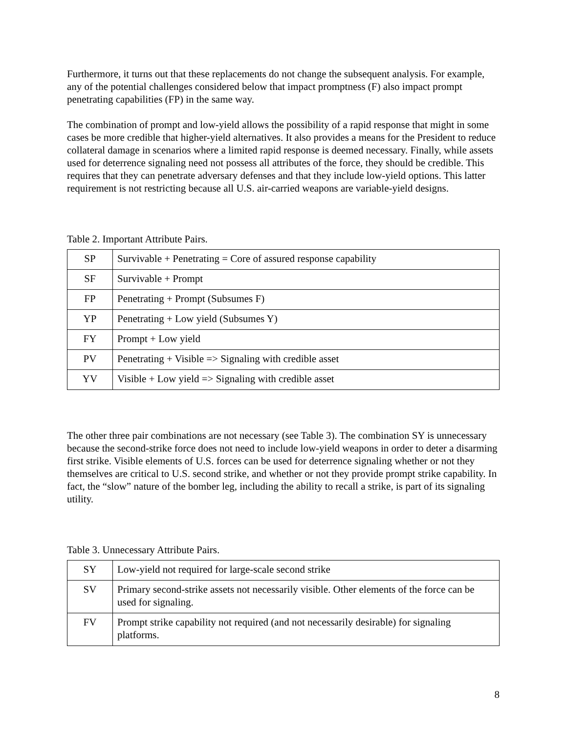Furthermore, it turns out that these replacements do not change the subsequent analysis. For example, any of the potential challenges considered below that impact promptness (F) also impact prompt penetrating capabilities (FP) in the same way.
The combination of prompt and low-yield allows the possibility of a rapid response that might in some cases be more credible that higher-yield alternatives. It also provides a means for the President to reduce collateral damage in scenarios where a limited rapid response is deemed necessary. Finally, while assets used for deterrence signaling need not possess all attributes of the force, they should be credible. This requires that they can penetrate adversary defenses and that they include low-yield options. This latter requirement is not restricting because all U.S. air-carried weapons are variable-yield designs.
Table 2. Important Attribute Pairs.
| SP | Survivable + Penetrating = Core of assured response capability |
| SF | Survivable + Prompt |
| FP | Penetrating + Prompt (Subsumes F) |
| YP | Penetrating + Low yield (Subsumes Y) |
| FY | Prompt + Low yield |
| PV | Penetrating + Visible => Signaling with credible asset |
| YV | Visible + Low yield => Signaling with credible asset |
The other three pair combinations are not necessary (see Table 3). The combination SY is unnecessary because the second-strike force does not need to include low-yield weapons in order to deter a disarming first strike. Visible elements of U.S. forces can be used for deterrence signaling whether or not they themselves are critical to U.S. second strike, and whether or not they provide prompt strike capability. In fact, the “slow” nature of the bomber leg, including the ability to recall a strike, is part of its signaling utility.
Table 3. Unnecessary Attribute Pairs.
| SY | Low-yield not required for large-scale second strike |
| SV | Primary second-strike assets not necessarily visible. Other elements of the force can be used for signaling. |
| FV | Prompt strike capability not required (and not necessarily desirable) for signaling platforms. |
8